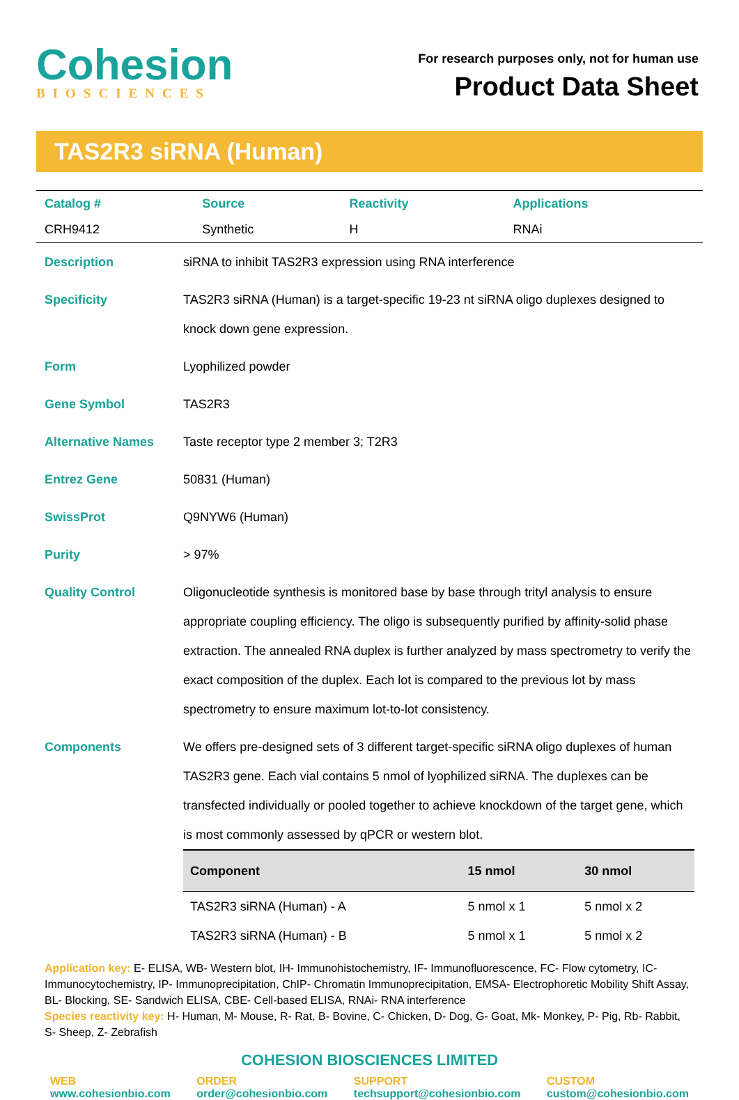Cohesion
BIOSCIENCES
For research purposes only, not for human use
Product Data Sheet
TAS2R3 siRNA (Human)
| Catalog # | Source | Reactivity | Applications |
| CRH9412 | Synthetic | H | RNAi |
| Description | siRNA to inhibit TAS2R3 expression using RNA interference |
| Specificity | TAS2R3 siRNA (Human) is a target-specific 19-23 nt siRNA oligo duplexes designed to knock down gene expression. |
| Form | Lyophilized powder |
| Gene Symbol | TAS2R3 |
| Alternative Names | Taste receptor type 2 member 3; T2R3 |
| Entrez Gene | 50831 (Human) |
| SwissProt | Q9NYW6 (Human) |
| Purity | > 97% |
| Quality Control | Oligonucleotide synthesis is monitored base by base through trityl analysis to ensure appropriate coupling efficiency. The oligo is subsequently purified by affinity-solid phase extraction. The annealed RNA duplex is further analyzed by mass spectrometry to verify the exact composition of the duplex. Each lot is compared to the previous lot by mass spectrometry to ensure maximum lot-to-lot consistency. |
| Components | We offers pre-designed sets of 3 different target-specific siRNA oligo duplexes of human TAS2R3 gene. Each vial contains 5 nmol of lyophilized siRNA. The duplexes can be transfected individually or pooled together to achieve knockdown of the target gene, which is most commonly assessed by qPCR or western blot. / Component / 15 nmol / 30 nmol / / --- / --- / --- / / TAS2R3 siRNA (Human) - A / 5 nmol x 1 / 5 nmol x 2 / / TAS2R3 siRNA (Human) - B / 5 nmol x 1 / 5 nmol x 2 / |
Application key: E- ELISA, WB- Western blot, IH- Immunohistochemistry, IF- Immunofluorescence, FC- Flow cytometry, IC- Immunocytochemistry, IP- Immunoprecipitation, ChIP- Chromatin Immunoprecipitation, EMSA- Electrophoretic Mobility Shift Assay, BL- Blocking, SE- Sandwich ELISA, CBE- Cell-based ELISA, RNAi- RNA interference
Species reactivity key: H- Human, M- Mouse, R- Rat, B- Bovine, C- Chicken, D- Dog, G- Goat, Mk- Monkey, P- Pig, Rb- Rabbit, S- Sheep, Z- Zebrafish
COHESION BIOSCIENCES LIMITED
WEB
www.cohesionbio.com
ORDER
order@cohesionbio.com
SUPPORT
techsupport@cohesionbio.com
CUSTOM
custom@cohesionbio.com